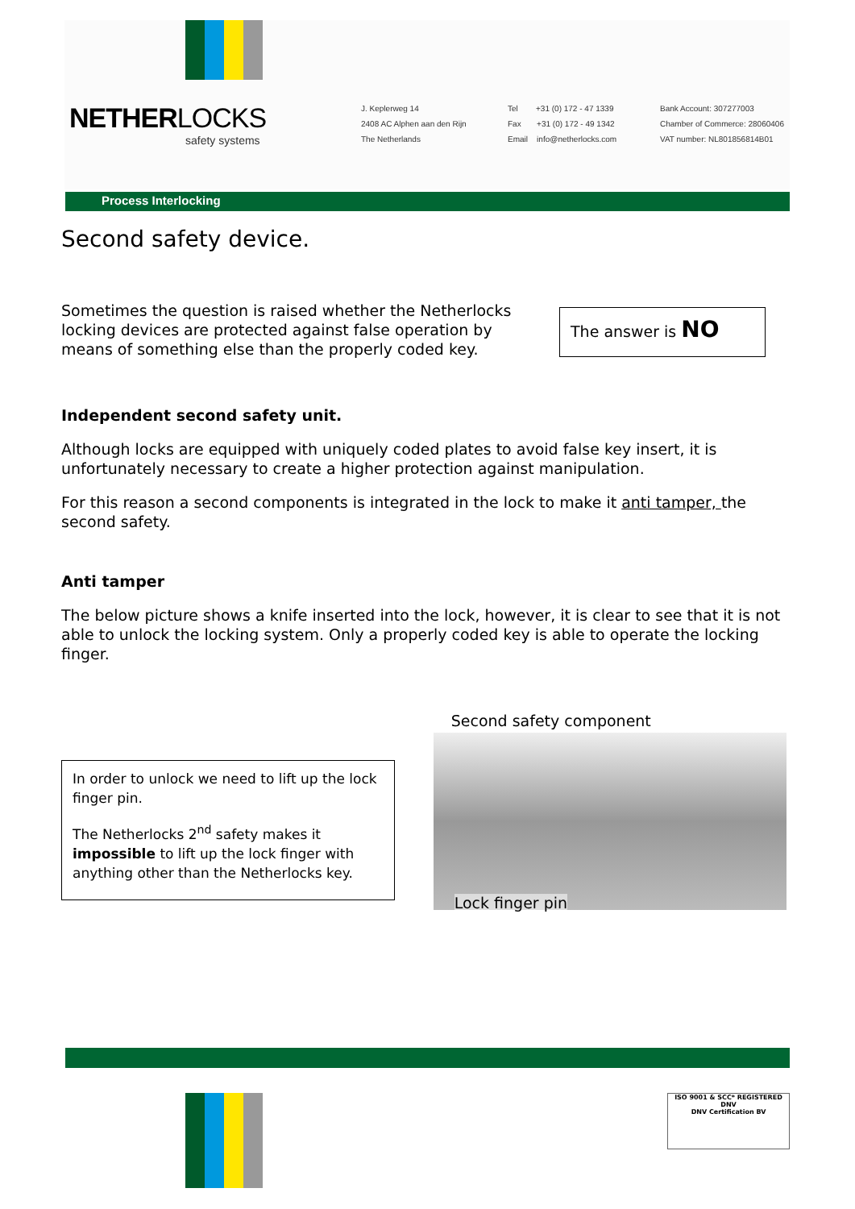NETHERLOCKS
safety systems
J. Keplerweg 14
2408 AC Alphen aan den Rijn
The Netherlands
Tel +31 (0) 172 - 47 1339
Fax +31 (0) 172 - 49 1342
Email info@netherlocks.com
Bank Account: 307277003
Chamber of Commerce: 28060406
VAT number: NL801856814B01
Process Interlocking
Second safety device.
Sometimes the question is raised whether the Netherlocks locking devices are protected against false operation by means of something else than the properly coded key.
The answer is NO
Independent second safety unit.
Although locks are equipped with uniquely coded plates to avoid false key insert, it is unfortunately necessary to create a higher protection against manipulation.
For this reason a second components is integrated in the lock to make it anti tamper, the second safety.
Anti tamper
The below picture shows a knife inserted into the lock, however, it is clear to see that it is not able to unlock the locking system. Only a properly coded key is able to operate the locking finger.
In order to unlock we need to lift up the lock finger pin.
The Netherlocks 2<sup>nd</sup> safety makes it impossible to lift up the lock finger with anything other than the Netherlocks key.
Second safety component
Lock finger pin
ISO 9001 & SCC* REGISTERED
DNV
DNV Certification BV